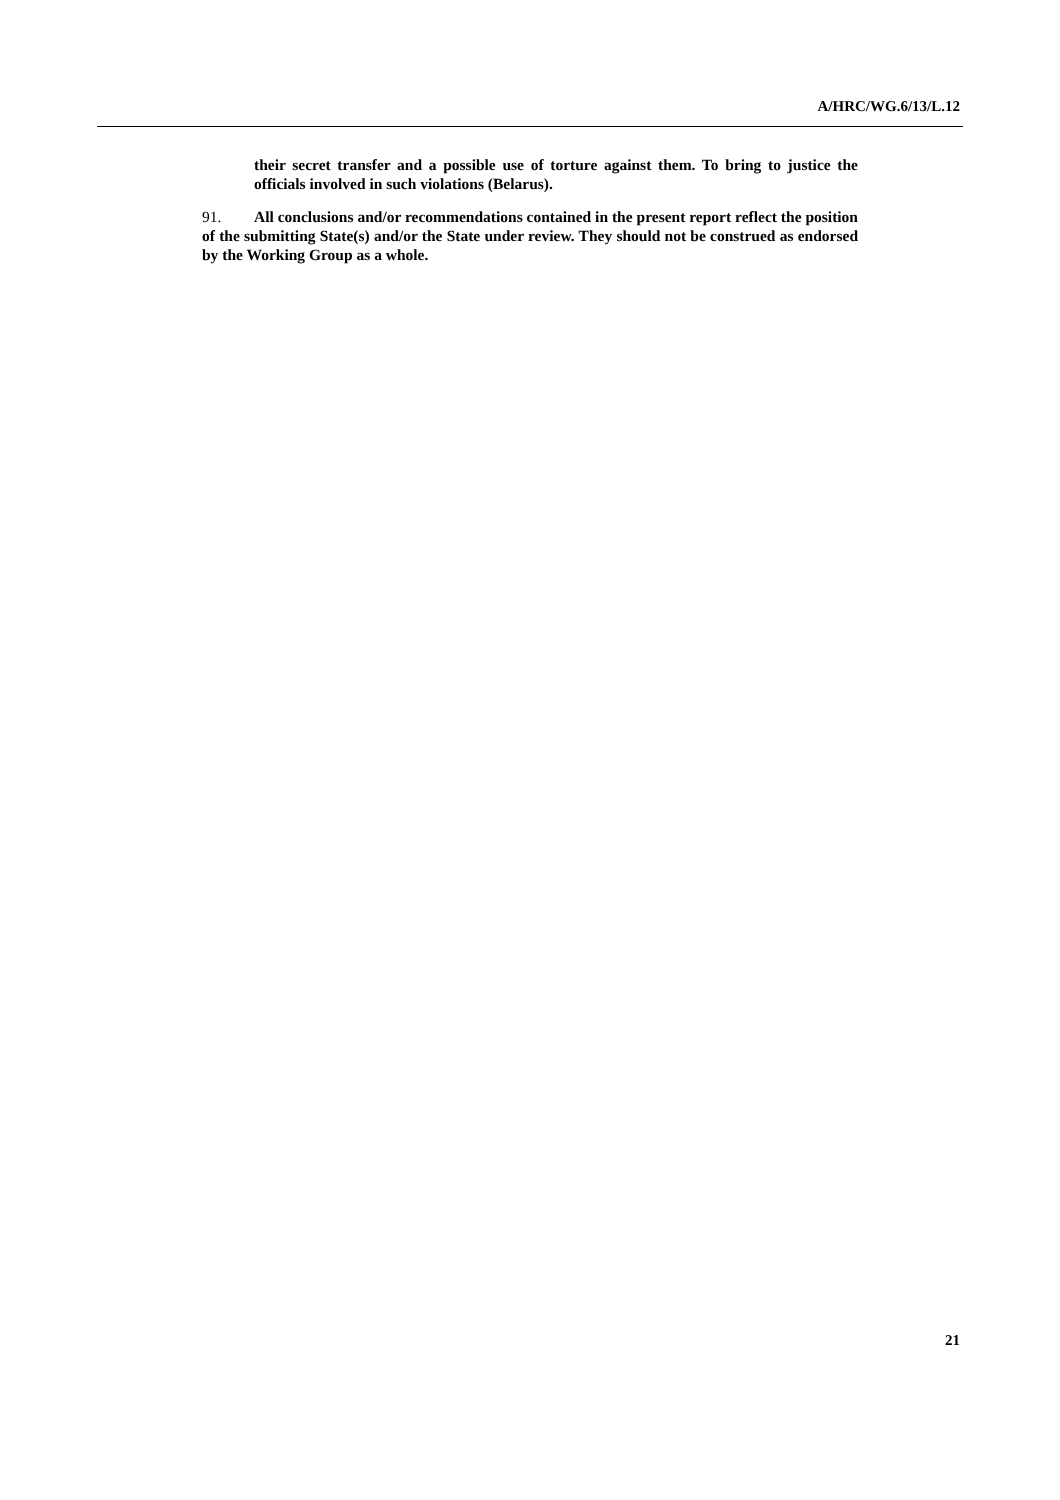A/HRC/WG.6/13/L.12
their secret transfer and a possible use of torture against them. To bring to justice the officials involved in such violations (Belarus).
91. All conclusions and/or recommendations contained in the present report reflect the position of the submitting State(s) and/or the State under review. They should not be construed as endorsed by the Working Group as a whole.
21